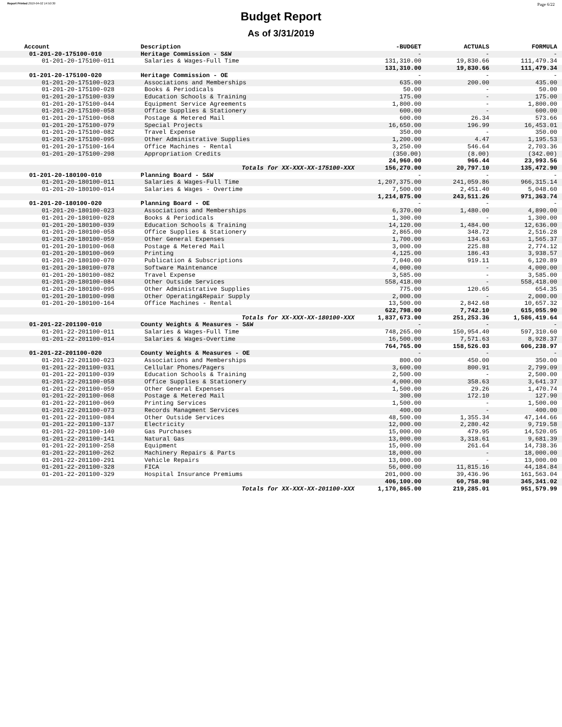Report Printed 2019-04-02 14:50:30 Page 6/22
Budget Report
As of 3/31/2019
| Account | Description | -BUDGET | ACTUALS | FORMULA |
| --- | --- | --- | --- | --- |
| 01-201-20-175100-010 | Heritage Commission - S&W | - | - | - |
| 01-201-20-175100-011 | Salaries & Wages-Full Time | 131,310.00 | 19,830.66 | 111,479.34 |
| | | 131,310.00 | 19,830.66 | 111,479.34 |
| 01-201-20-175100-020 | Heritage Commission - OE | - | - | - |
| 01-201-20-175100-023 | Associations and Memberships | 635.00 | 200.00 | 435.00 |
| 01-201-20-175100-028 | Books & Periodicals | 50.00 | - | 50.00 |
| 01-201-20-175100-039 | Education Schools & Training | 175.00 | - | 175.00 |
| 01-201-20-175100-044 | Equipment Service Agreements | 1,800.00 | - | 1,800.00 |
| 01-201-20-175100-058 | Office Supplies & Stationery | 600.00 | - | 600.00 |
| 01-201-20-175100-068 | Postage & Metered Mail | 600.00 | 26.34 | 573.66 |
| 01-201-20-175100-079 | Special Projects | 16,650.00 | 196.99 | 16,453.01 |
| 01-201-20-175100-082 | Travel Expense | 350.00 | - | 350.00 |
| 01-201-20-175100-095 | Other Administrative Supplies | 1,200.00 | 4.47 | 1,195.53 |
| 01-201-20-175100-164 | Office Machines - Rental | 3,250.00 | 546.64 | 2,703.36 |
| 01-201-20-175100-298 | Appropriation Credits | (350.00) | (8.00) | (342.00) |
| | | 24,960.00 | 966.44 | 23,993.56 |
| | Totals for XX-XXX-XX-175100-XXX | 156,270.00 | 20,797.10 | 135,472.90 |
| 01-201-20-180100-010 | Planning Board - S&W | - | - | - |
| 01-201-20-180100-011 | Salaries & Wages-Full Time | 1,207,375.00 | 241,059.86 | 966,315.14 |
| 01-201-20-180100-014 | Salaries & Wages - Overtime | 7,500.00 | 2,451.40 | 5,048.60 |
| | | 1,214,875.00 | 243,511.26 | 971,363.74 |
| 01-201-20-180100-020 | Planning Board - OE | - | - | - |
| 01-201-20-180100-023 | Associations and Memberships | 6,370.00 | 1,480.00 | 4,890.00 |
| 01-201-20-180100-028 | Books & Periodicals | 1,300.00 | - | 1,300.00 |
| 01-201-20-180100-039 | Education Schools & Training | 14,120.00 | 1,484.00 | 12,636.00 |
| 01-201-20-180100-058 | Office Supplies & Stationery | 2,865.00 | 348.72 | 2,516.28 |
| 01-201-20-180100-059 | Other General Expenses | 1,700.00 | 134.63 | 1,565.37 |
| 01-201-20-180100-068 | Postage & Metered Mail | 3,000.00 | 225.88 | 2,774.12 |
| 01-201-20-180100-069 | Printing | 4,125.00 | 186.43 | 3,938.57 |
| 01-201-20-180100-070 | Publication & Subscriptions | 7,040.00 | 919.11 | 6,120.89 |
| 01-201-20-180100-078 | Software Maintenance | 4,000.00 | - | 4,000.00 |
| 01-201-20-180100-082 | Travel Expense | 3,585.00 | - | 3,585.00 |
| 01-201-20-180100-084 | Other Outside Services | 558,418.00 | - | 558,418.00 |
| 01-201-20-180100-095 | Other Administrative Supplies | 775.00 | 120.65 | 654.35 |
| 01-201-20-180100-098 | Other Operating&Repair Supply | 2,000.00 | - | 2,000.00 |
| 01-201-20-180100-164 | Office Machines - Rental | 13,500.00 | 2,842.68 | 10,657.32 |
| | | 622,798.00 | 7,742.10 | 615,055.90 |
| | Totals for XX-XXX-XX-180100-XXX | 1,837,673.00 | 251,253.36 | 1,586,419.64 |
| 01-201-22-201100-010 | County Weights & Measures - S&W | - | - | - |
| 01-201-22-201100-011 | Salaries & Wages-Full Time | 748,265.00 | 150,954.40 | 597,310.60 |
| 01-201-22-201100-014 | Salaries & Wages-Overtime | 16,500.00 | 7,571.63 | 8,928.37 |
| | | 764,765.00 | 158,526.03 | 606,238.97 |
| 01-201-22-201100-020 | County Weights & Measures - OE | - | - | - |
| 01-201-22-201100-023 | Associations and Memberships | 800.00 | 450.00 | 350.00 |
| 01-201-22-201100-031 | Cellular Phones/Pagers | 3,600.00 | 800.91 | 2,799.09 |
| 01-201-22-201100-039 | Education Schools & Training | 2,500.00 | - | 2,500.00 |
| 01-201-22-201100-058 | Office Supplies & Stationery | 4,000.00 | 358.63 | 3,641.37 |
| 01-201-22-201100-059 | Other General Expenses | 1,500.00 | 29.26 | 1,470.74 |
| 01-201-22-201100-068 | Postage & Metered Mail | 300.00 | 172.10 | 127.90 |
| 01-201-22-201100-069 | Printing Services | 1,500.00 | - | 1,500.00 |
| 01-201-22-201100-073 | Records Managment Services | 400.00 | - | 400.00 |
| 01-201-22-201100-084 | Other Outside Services | 48,500.00 | 1,355.34 | 47,144.66 |
| 01-201-22-201100-137 | Electricity | 12,000.00 | 2,280.42 | 9,719.58 |
| 01-201-22-201100-140 | Gas Purchases | 15,000.00 | 479.95 | 14,520.05 |
| 01-201-22-201100-141 | Natural Gas | 13,000.00 | 3,318.61 | 9,681.39 |
| 01-201-22-201100-258 | Equipment | 15,000.00 | 261.64 | 14,738.36 |
| 01-201-22-201100-262 | Machinery Repairs & Parts | 18,000.00 | - | 18,000.00 |
| 01-201-22-201100-291 | Vehicle Repairs | 13,000.00 | - | 13,000.00 |
| 01-201-22-201100-328 | FICA | 56,000.00 | 11,815.16 | 44,184.84 |
| 01-201-22-201100-329 | Hospital Insurance Premiums | 201,000.00 | 39,436.96 | 161,563.04 |
| | | 406,100.00 | 60,758.98 | 345,341.02 |
| | Totals for XX-XXX-XX-201100-XXX | 1,170,865.00 | 219,285.01 | 951,579.99 |